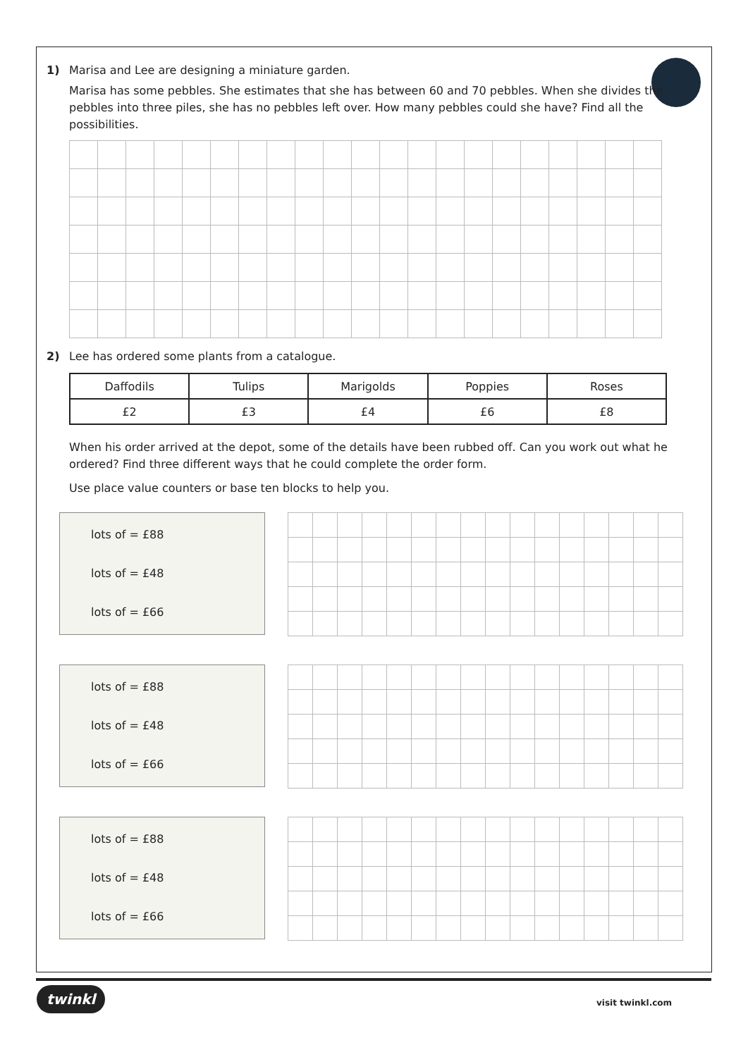1) Marisa and Lee are designing a miniature garden.
Marisa has some pebbles. She estimates that she has between 60 and 70 pebbles. When she divides the pebbles into three piles, she has no pebbles left over. How many pebbles could she have? Find all the possibilities.
2) Lee has ordered some plants from a catalogue.
| Daffodils | Tulips | Marigolds | Poppies | Roses |
| £2 | £3 | £4 | £6 | £8 |
When his order arrived at the depot, some of the details have been rubbed off. Can you work out what he ordered? Find three different ways that he could complete the order form.
Use place value counters or base ten blocks to help you.
lots of = £88
lots of = £48
lots of = £66
lots of = £88
lots of = £48
lots of = £66
lots of = £88
lots of = £48
lots of = £66
twinkl
visit twinkl.com